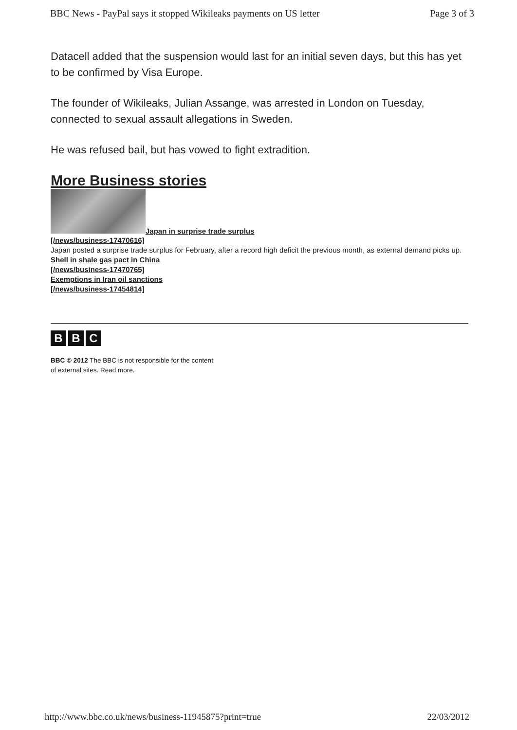BBC News - PayPal says it stopped Wikileaks payments on US letter Page 3 of 3
Datacell added that the suspension would last for an initial seven days, but this has yet to be confirmed by Visa Europe.
The founder of Wikileaks, Julian Assange, was arrested in London on Tuesday, connected to sexual assault allegations in Sweden.
He was refused bail, but has vowed to fight extradition.
More Business stories
Japan in surprise trade surplus
[/news/business-17470616]
Japan posted a surprise trade surplus for February, after a record high deficit the previous month, as external demand picks up.
Shell in shale gas pact in China
[/news/business-17470765]
Exemptions in Iran oil sanctions
[/news/business-17454814]
B B C
BBC © 2012 The BBC is not responsible for the content
of external sites. Read more.
http://www.bbc.co.uk/news/business-11945875?print=true 22/03/2012